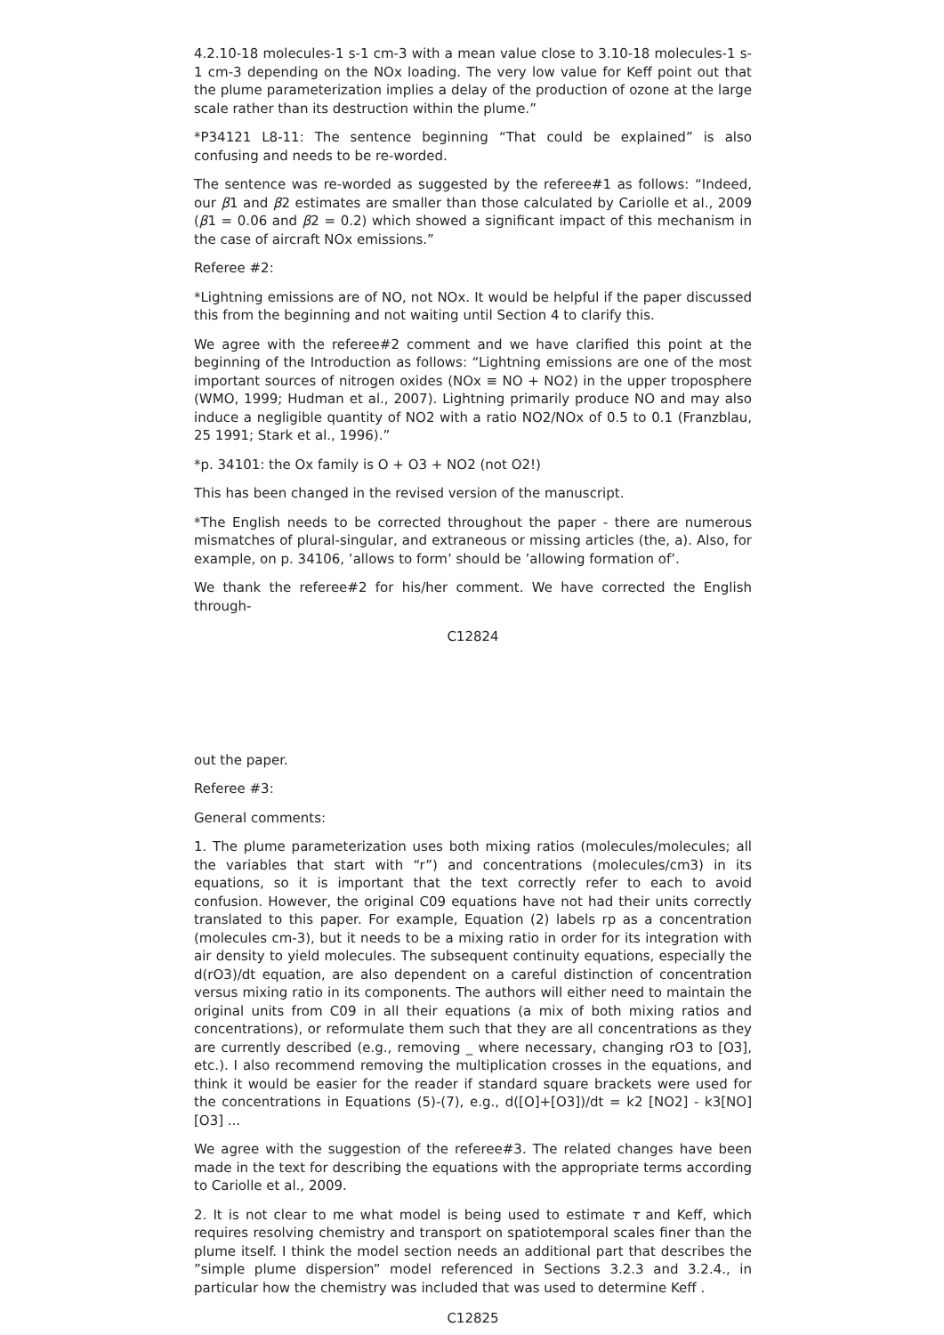4.2.10-18 molecules-1 s-1 cm-3 with a mean value close to 3.10-18 molecules-1 s-1 cm-3 depending on the NOx loading. The very low value for Keff point out that the plume parameterization implies a delay of the production of ozone at the large scale rather than its destruction within the plume.”
*P34121 L8-11: The sentence beginning “That could be explained” is also confusing and needs to be re-worded.
The sentence was re-worded as suggested by the referee#1 as follows: “Indeed, our β1 and β2 estimates are smaller than those calculated by Cariolle et al., 2009 (β1 = 0.06 and β2 = 0.2) which showed a significant impact of this mechanism in the case of aircraft NOx emissions.”
Referee #2:
*Lightning emissions are of NO, not NOx. It would be helpful if the paper discussed this from the beginning and not waiting until Section 4 to clarify this.
We agree with the referee#2 comment and we have clarified this point at the beginning of the Introduction as follows: “Lightning emissions are one of the most important sources of nitrogen oxides (NOx ≡ NO + NO2) in the upper troposphere (WMO, 1999; Hudman et al., 2007). Lightning primarily produce NO and may also induce a negligible quantity of NO2 with a ratio NO2/NOx of 0.5 to 0.1 (Franzblau, 25 1991; Stark et al., 1996).”
*p. 34101: the Ox family is O + O3 + NO2 (not O2!)
This has been changed in the revised version of the manuscript.
*The English needs to be corrected throughout the paper - there are numerous mismatches of plural-singular, and extraneous or missing articles (the, a). Also, for example, on p. 34106, ’allows to form’ should be ’allowing formation of’.
We thank the referee#2 for his/her comment. We have corrected the English through-
C12824
out the paper.
Referee #3:
General comments:
1. The plume parameterization uses both mixing ratios (molecules/molecules; all the variables that start with “r”) and concentrations (molecules/cm3) in its equations, so it is important that the text correctly refer to each to avoid confusion. However, the original C09 equations have not had their units correctly translated to this paper. For example, Equation (2) labels rp as a concentration (molecules cm-3), but it needs to be a mixing ratio in order for its integration with air density to yield molecules. The subsequent continuity equations, especially the d(rO3)/dt equation, are also dependent on a careful distinction of concentration versus mixing ratio in its components. The authors will either need to maintain the original units from C09 in all their equations (a mix of both mixing ratios and concentrations), or reformulate them such that they are all concentrations as they are currently described (e.g., removing _ where necessary, changing rO3 to [O3], etc.). I also recommend removing the multiplication crosses in the equations, and think it would be easier for the reader if standard square brackets were used for the concentrations in Equations (5)-(7), e.g., d([O]+[O3])/dt = k2 [NO2] - k3[NO][O3] ...
We agree with the suggestion of the referee#3. The related changes have been made in the text for describing the equations with the appropriate terms according to Cariolle et al., 2009.
2. It is not clear to me what model is being used to estimate τ and Keff, which requires resolving chemistry and transport on spatiotemporal scales finer than the plume itself. I think the model section needs an additional part that describes the ”simple plume dispersion” model referenced in Sections 3.2.3 and 3.2.4., in particular how the chemistry was included that was used to determine Keff .
C12825